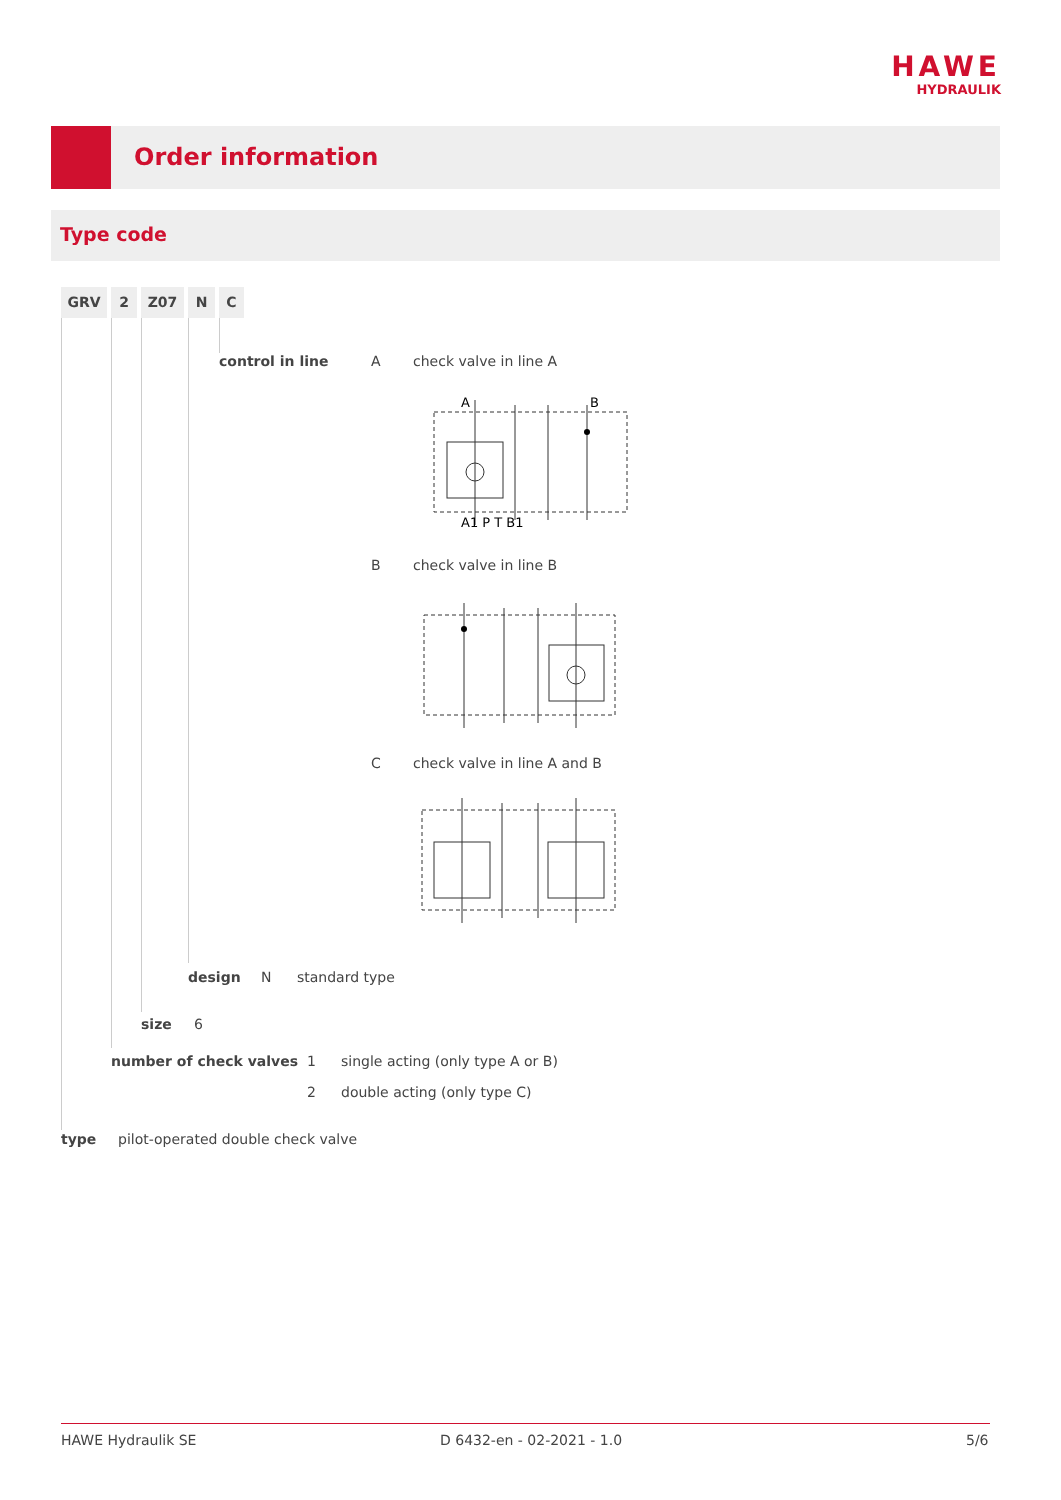HAWE
HYDRAULIK
Order information
Type code
GRV 2 Z07 N C
control in line A check valve in line A
A
B
A1 P T B1
B check valve in line B
C check valve in line A and B
design N standard type
size 6
number of check valves 1 single acting (only type A or B)
2 double acting (only type C)
type pilot-operated double check valve
HAWE Hydraulik SE D 6432-en - 02-2021 - 1.0 5/6